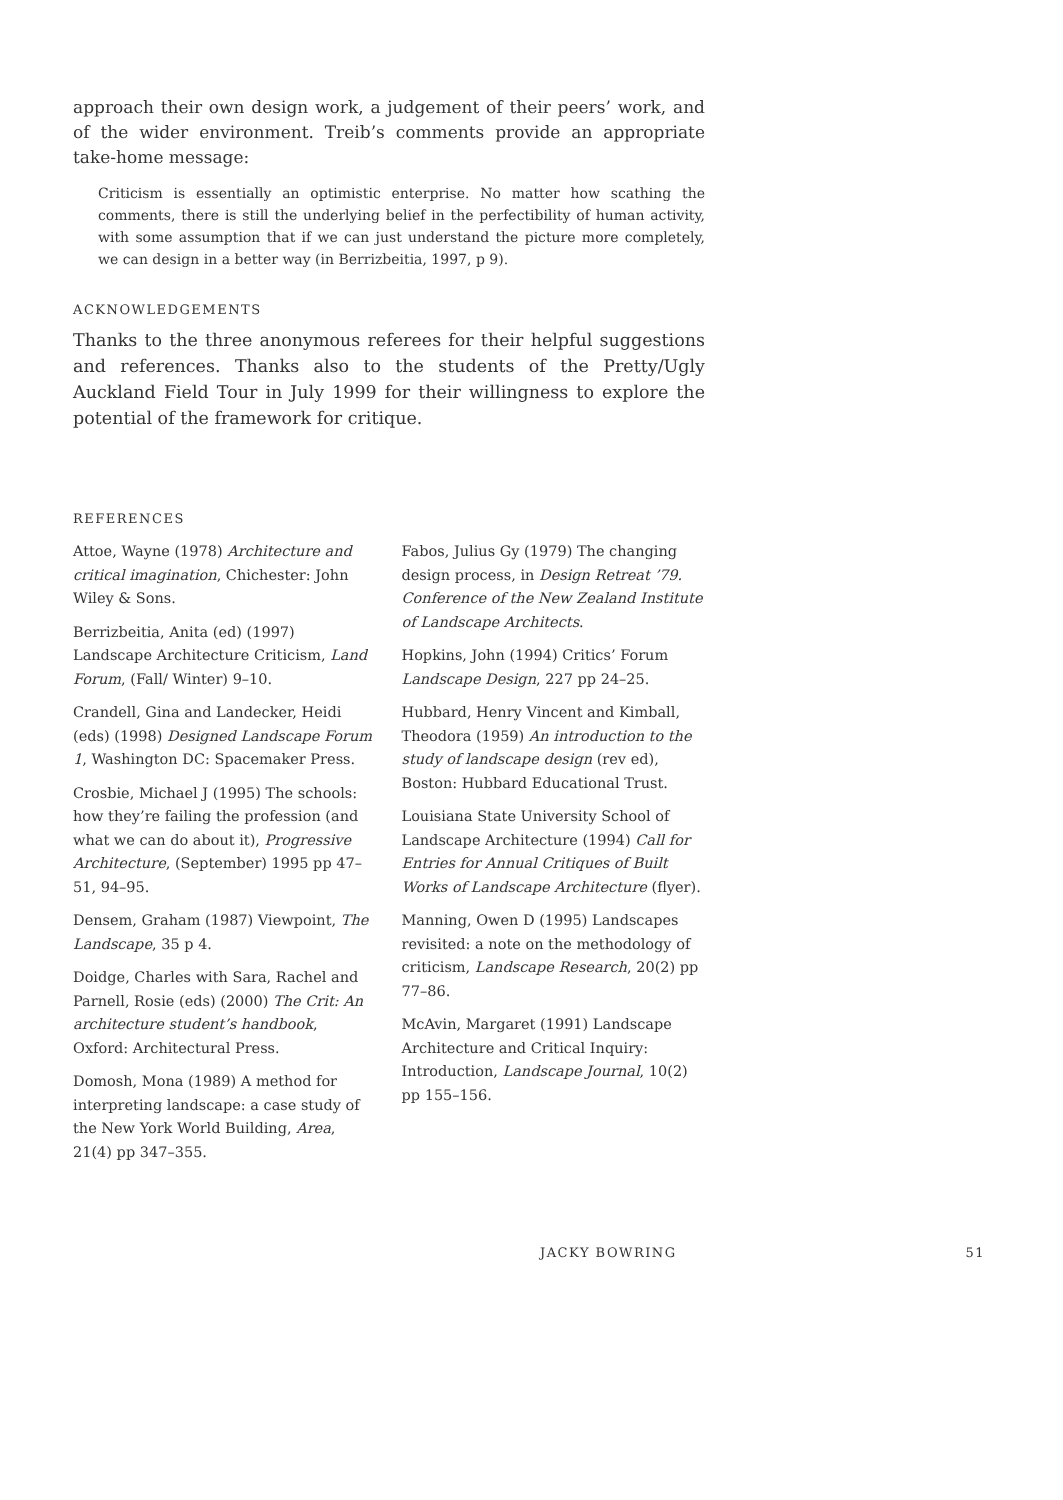approach their own design work, a judgement of their peers’ work, and of the wider environment. Treib’s comments provide an appropriate take-home message:
Criticism is essentially an optimistic enterprise. No matter how scathing the comments, there is still the underlying belief in the perfectibility of human activity, with some assumption that if we can just understand the picture more completely, we can design in a better way (in Berrizbeitia, 1997, p 9).
ACKNOWLEDGEMENTS
Thanks to the three anonymous referees for their helpful suggestions and references. Thanks also to the students of the Pretty/Ugly Auckland Field Tour in July 1999 for their willingness to explore the potential of the framework for critique.
REFERENCES
Attoe, Wayne (1978) Architecture and critical imagination, Chichester: John Wiley & Sons.
Berrizbeitia, Anita (ed) (1997) Landscape Architecture Criticism, Land Forum, (Fall/ Winter) 9–10.
Crandell, Gina and Landecker, Heidi (eds) (1998) Designed Landscape Forum 1, Washington DC: Spacemaker Press.
Crosbie, Michael J (1995) The schools: how they’re failing the profession (and what we can do about it), Progressive Architecture, (September) 1995 pp 47–51, 94–95.
Densem, Graham (1987) Viewpoint, The Landscape, 35 p 4.
Doidge, Charles with Sara, Rachel and Parnell, Rosie (eds) (2000) The Crit: An architecture student’s handbook, Oxford: Architectural Press.
Domosh, Mona (1989) A method for interpreting landscape: a case study of the New York World Building, Area, 21(4) pp 347–355.
Fabos, Julius Gy (1979) The changing design process, in Design Retreat ’79. Conference of the New Zealand Institute of Landscape Architects.
Hopkins, John (1994) Critics’ Forum Landscape Design, 227 pp 24–25.
Hubbard, Henry Vincent and Kimball, Theodora (1959) An introduction to the study of landscape design (rev ed), Boston: Hubbard Educational Trust.
Louisiana State University School of Landscape Architecture (1994) Call for Entries for Annual Critiques of Built Works of Landscape Architecture (flyer).
Manning, Owen D (1995) Landscapes revisited: a note on the methodology of criticism, Landscape Research, 20(2) pp 77–86.
McAvin, Margaret (1991) Landscape Architecture and Critical Inquiry: Introduction, Landscape Journal, 10(2) pp 155–156.
JACKY BOWRING 51